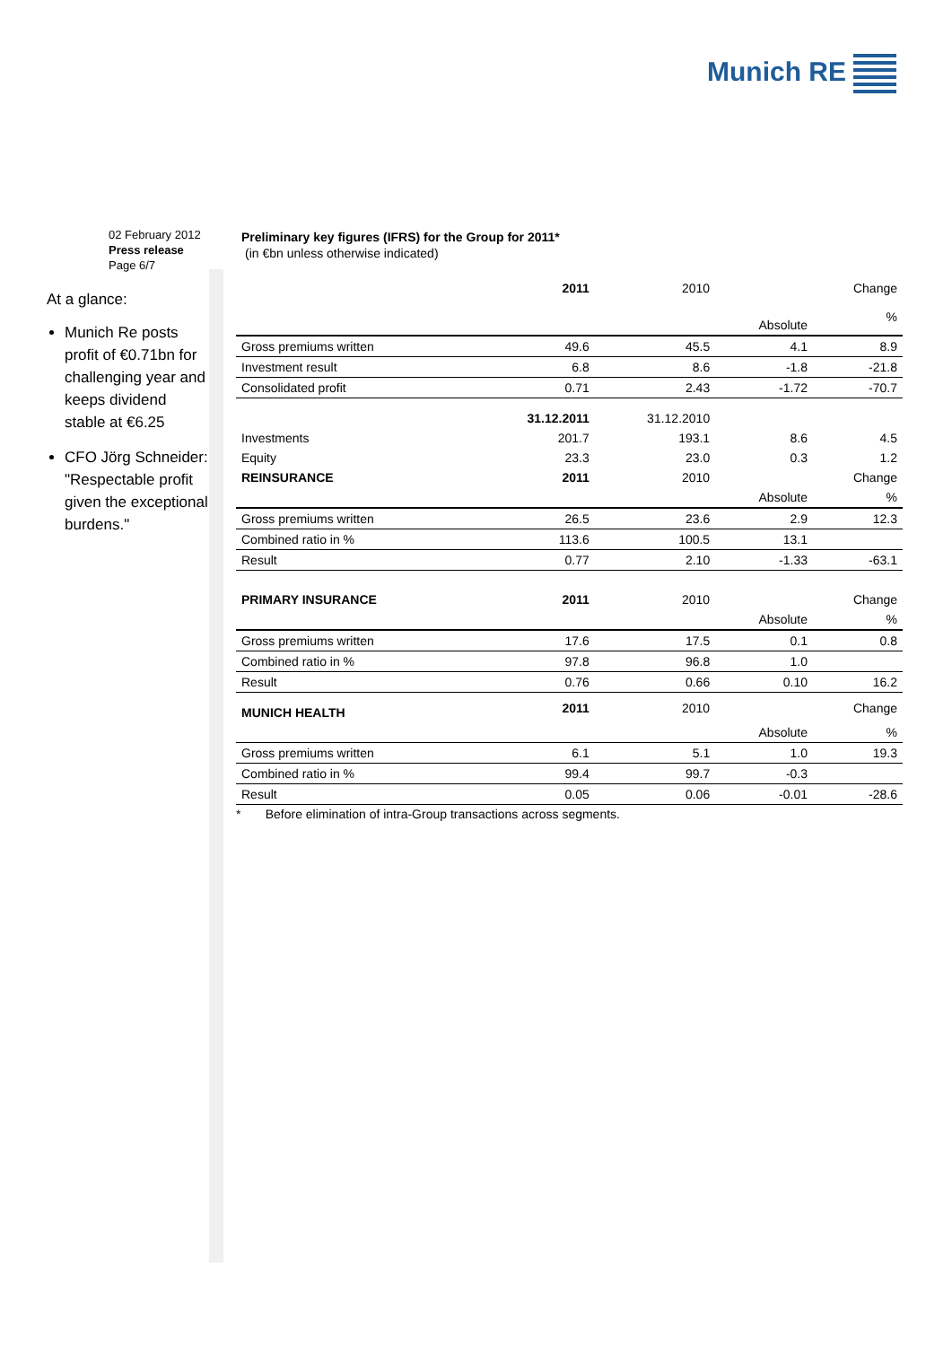Munich RE
02 February 2012
Press release
Page 6/7
At a glance:
Munich Re posts profit of €0.71bn for challenging year and keeps dividend stable at €6.25
CFO Jörg Schneider: "Respectable profit given the exceptional burdens."
Preliminary key figures (IFRS) for the Group for 2011*
(in €bn unless otherwise indicated)
| | 2011 | 2010 | | Change |
| | | | Absolute | % |
| Gross premiums written | 49.6 | 45.5 | 4.1 | 8.9 |
| Investment result | 6.8 | 8.6 | -1.8 | -21.8 |
| Consolidated profit | 0.71 | 2.43 | -1.72 | -70.7 |
| | 31.12.2011 | 31.12.2010 | | |
| Investments | 201.7 | 193.1 | 8.6 | 4.5 |
| Equity | 23.3 | 23.0 | 0.3 | 1.2 |
| REINSURANCE | 2011 | 2010 | | Change |
| | | | Absolute | % |
| Gross premiums written | 26.5 | 23.6 | 2.9 | 12.3 |
| Combined ratio in % | 113.6 | 100.5 | 13.1 | |
| Result | 0.77 | 2.10 | -1.33 | -63.1 |
| PRIMARY INSURANCE | 2011 | 2010 | | Change |
| | | | Absolute | % |
| Gross premiums written | 17.6 | 17.5 | 0.1 | 0.8 |
| Combined ratio in % | 97.8 | 96.8 | 1.0 | |
| Result | 0.76 | 0.66 | 0.10 | 16.2 |
| MUNICH HEALTH | 2011 | 2010 | | Change |
| | | | Absolute | % |
| Gross premiums written | 6.1 | 5.1 | 1.0 | 19.3 |
| Combined ratio in % | 99.4 | 99.7 | -0.3 | |
| Result | 0.05 | 0.06 | -0.01 | -28.6 |
* Before elimination of intra-Group transactions across segments.